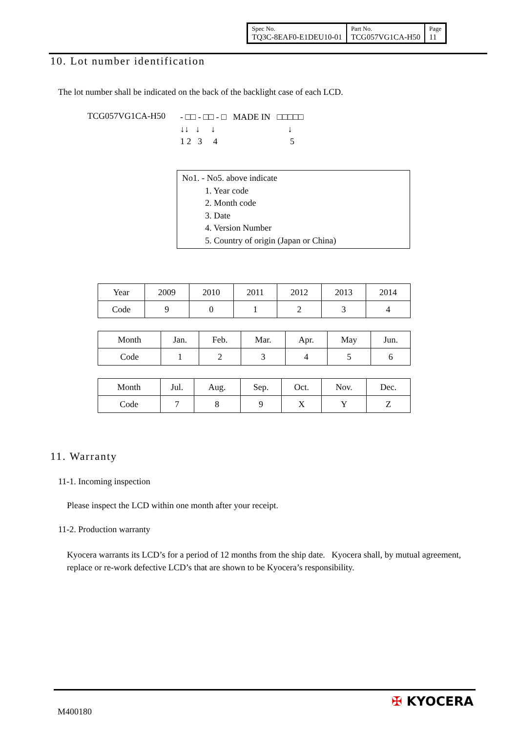| Spec No. TQ3C-8EAF0-E1DEU10-01 | Part No. TCG057VG1CA-H50 | Page 11 |
10. Lot number identification
The lot number shall be indicated on the back of the backlight case of each LCD.
TCG057VG1CA-H50
- □□ - □□ - □ MADE IN □□□□□
↓↓ ↓ ↓ ↓
1 2 3 4 5
No1. - No5. above indicate
1. Year code
2. Month code
3. Date
4. Version Number
5. Country of origin (Japan or China)
| Year | 2009 | 2010 | 2011 | 2012 | 2013 | 2014 |
| Code | 9 | 0 | 1 | 2 | 3 | 4 |
| Month | Jan. | Feb. | Mar. | Apr. | May | Jun. |
| Code | 1 | 2 | 3 | 4 | 5 | 6 |
| Month | Jul. | Aug. | Sep. | Oct. | Nov. | Dec. |
| Code | 7 | 8 | 9 | X | Y | Z |
11. Warranty
11-1. Incoming inspection
Please inspect the LCD within one month after your receipt.
11-2. Production warranty
Kyocera warrants its LCD’s for a period of 12 months from the ship date. Kyocera shall, by mutual agreement, replace or re-work defective LCD’s that are shown to be Kyocera’s responsibility.
M400180
✠ KYOCERA